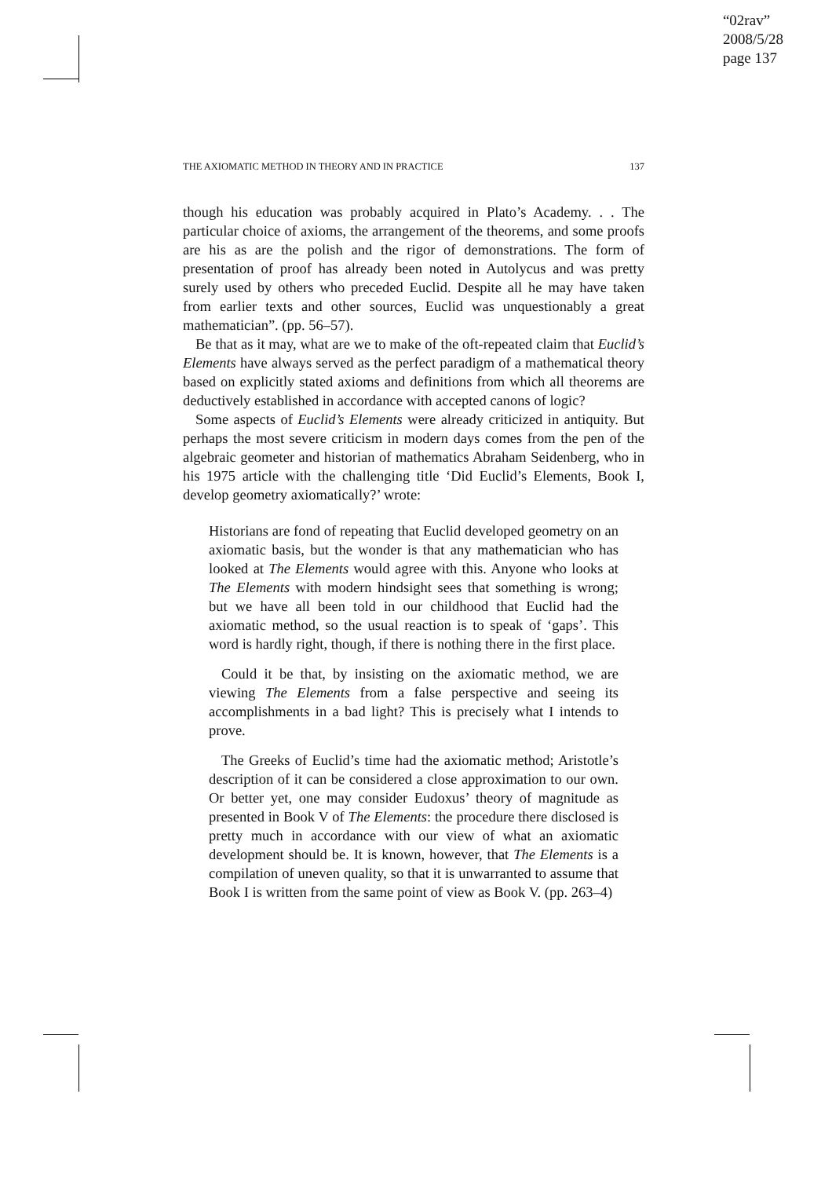“02rav”
2008/5/28
page 137
THE AXIOMATIC METHOD IN THEORY AND IN PRACTICE 137
though his education was probably acquired in Plato’s Academy. . . The particular choice of axioms, the arrangement of the theorems, and some proofs are his as are the polish and the rigor of demonstrations. The form of presentation of proof has already been noted in Autolycus and was pretty surely used by others who preceded Euclid. Despite all he may have taken from earlier texts and other sources, Euclid was unquestionably a great mathematician”. (pp. 56–57).
Be that as it may, what are we to make of the oft-repeated claim that Euclid’s Elements have always served as the perfect paradigm of a mathematical theory based on explicitly stated axioms and definitions from which all theorems are deductively established in accordance with accepted canons of logic?
Some aspects of Euclid’s Elements were already criticized in antiquity. But perhaps the most severe criticism in modern days comes from the pen of the algebraic geometer and historian of mathematics Abraham Seidenberg, who in his 1975 article with the challenging title ‘Did Euclid’s Elements, Book I, develop geometry axiomatically?’ wrote:
Historians are fond of repeating that Euclid developed geometry on an axiomatic basis, but the wonder is that any mathematician who has looked at The Elements would agree with this. Anyone who looks at The Elements with modern hindsight sees that something is wrong; but we have all been told in our childhood that Euclid had the axiomatic method, so the usual reaction is to speak of ‘gaps’. This word is hardly right, though, if there is nothing there in the first place.
Could it be that, by insisting on the axiomatic method, we are viewing The Elements from a false perspective and seeing its accomplishments in a bad light? This is precisely what I intends to prove.
The Greeks of Euclid’s time had the axiomatic method; Aristotle’s description of it can be considered a close approximation to our own. Or better yet, one may consider Eudoxus’ theory of magnitude as presented in Book V of The Elements: the procedure there disclosed is pretty much in accordance with our view of what an axiomatic development should be. It is known, however, that The Elements is a compilation of uneven quality, so that it is unwarranted to assume that Book I is written from the same point of view as Book V. (pp. 263–4)